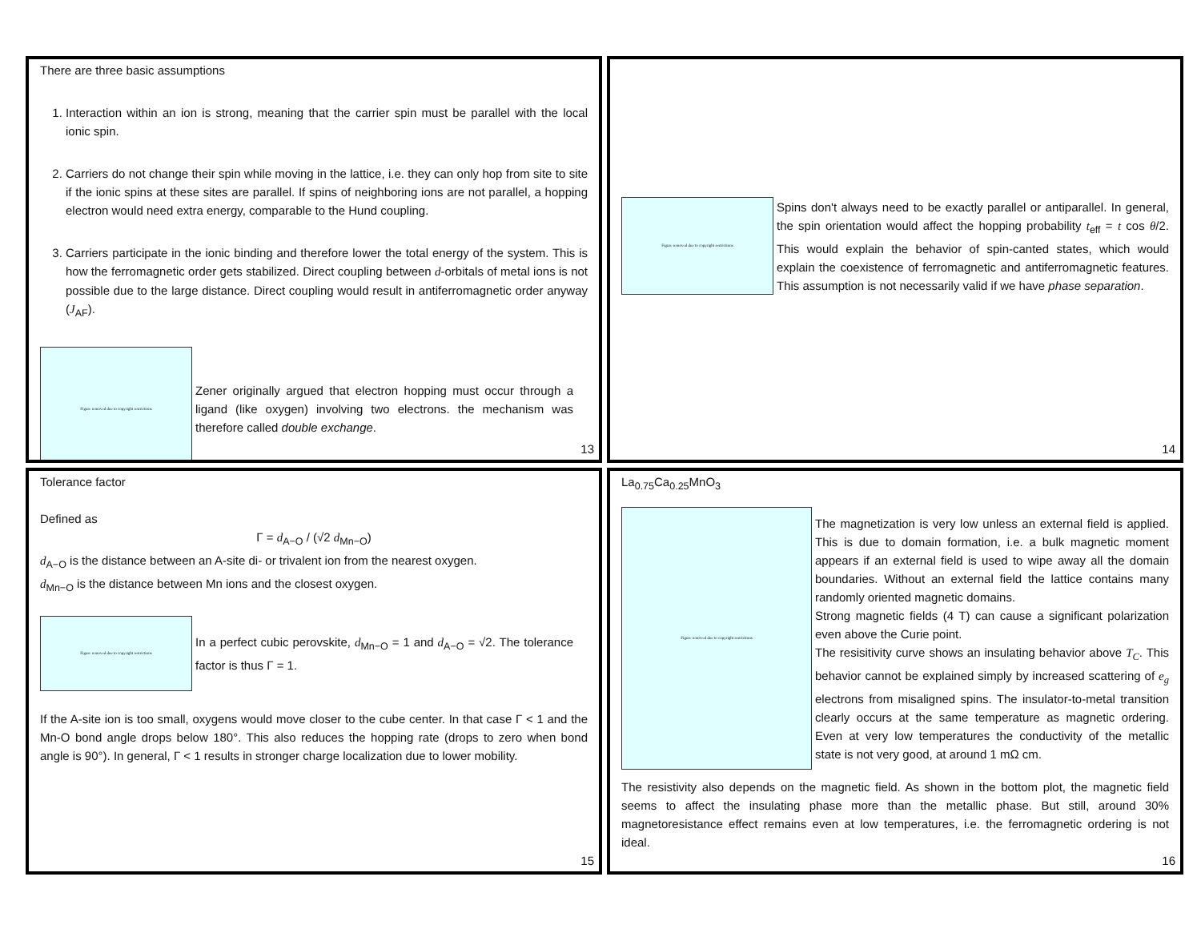There are three basic assumptions
1. Interaction within an ion is strong, meaning that the carrier spin must be parallel with the local ionic spin.
2. Carriers do not change their spin while moving in the lattice, i.e. they can only hop from site to site if the ionic spins at these sites are parallel. If spins of neighboring ions are not parallel, a hopping electron would need extra energy, comparable to the Hund coupling.
3. Carriers participate in the ionic binding and therefore lower the total energy of the system. This is how the ferromagnetic order gets stabilized. Direct coupling between d-orbitals of metal ions is not possible due to the large distance. Direct coupling would result in antiferromagnetic order anyway (J<sub>AF</sub>).
Figure removed due to copyright restrictions
Zener originally argued that electron hopping must occur through a ligand (like oxygen) involving two electrons. the mechanism was therefore called double exchange.
13
Figure removed due to copyright restrictions
Spins don't always need to be exactly parallel or antiparallel. In general, the spin orientation would affect the hopping probability t<sub>eff</sub> = t cos θ/2. This would explain the behavior of spin-canted states, which would explain the coexistence of ferromagnetic and antiferromagnetic features. This assumption is not necessarily valid if we have phase separation.
14
Tolerance factor
Defined as
Γ = d<sub>A−O</sub> / (√2 d<sub>Mn−O</sub>)
d<sub>A−O</sub> is the distance between an A-site di- or trivalent ion from the nearest oxygen.
d<sub>Mn−O</sub> is the distance between Mn ions and the closest oxygen.
Figure removed due to copyright restrictions
In a perfect cubic perovskite, d<sub>Mn−O</sub> = 1 and d<sub>A−O</sub> = √2. The tolerance factor is thus Γ = 1.
If the A-site ion is too small, oxygens would move closer to the cube center. In that case Γ < 1 and the Mn-O bond angle drops below 180°. This also reduces the hopping rate (drops to zero when bond angle is 90°). In general, Γ < 1 results in stronger charge localization due to lower mobility.
15
La<sub>0.75</sub>Ca<sub>0.25</sub>MnO<sub>3</sub>
Figure removed due to copyright restrictions
The magnetization is very low unless an external field is applied. This is due to domain formation, i.e. a bulk magnetic moment appears if an external field is used to wipe away all the domain boundaries. Without an external field the lattice contains many randomly oriented magnetic domains.
Strong magnetic fields (4 T) can cause a significant polarization even above the Curie point.
The resisitivity curve shows an insulating behavior above T<sub>C</sub>. This behavior cannot be explained simply by increased scattering of e<sub>g</sub> electrons from misaligned spins. The insulator-to-metal transition clearly occurs at the same temperature as magnetic ordering. Even at very low temperatures the conductivity of the metallic state is not very good, at around 1 mΩ cm.
The resistivity also depends on the magnetic field. As shown in the bottom plot, the magnetic field seems to affect the insulating phase more than the metallic phase. But still, around 30% magnetoresistance effect remains even at low temperatures, i.e. the ferromagnetic ordering is not ideal.
16